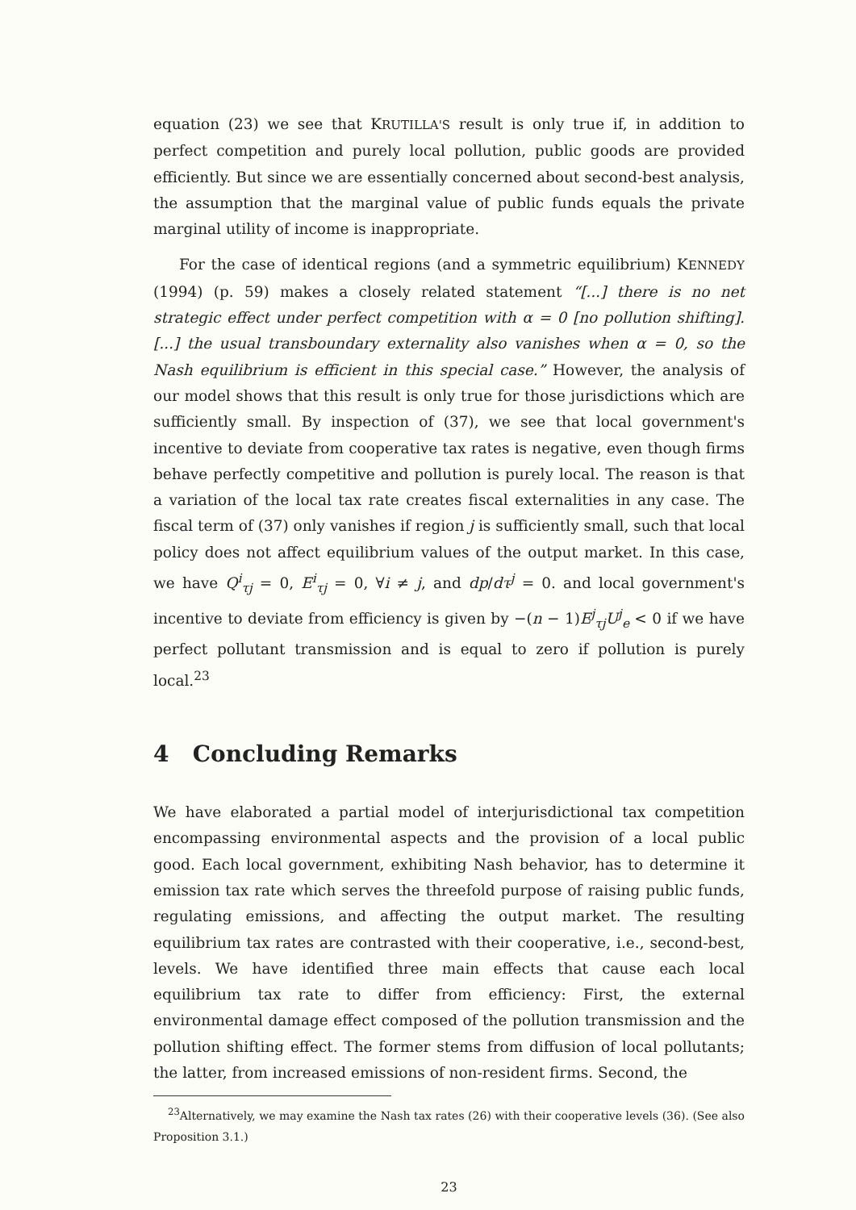equation (23) we see that KRUTILLA'S result is only true if, in addition to perfect competition and purely local pollution, public goods are provided efficiently. But since we are essentially concerned about second-best analysis, the assumption that the marginal value of public funds equals the private marginal utility of income is inappropriate.
For the case of identical regions (and a symmetric equilibrium) KENNEDY (1994) (p. 59) makes a closely related statement “[...] there is no net strategic effect under perfect competition with α = 0 [no pollution shifting]. [...] the usual transboundary externality also vanishes when α = 0, so the Nash equilibrium is efficient in this special case.” However, the analysis of our model shows that this result is only true for those jurisdictions which are sufficiently small. By inspection of (37), we see that local government's incentive to deviate from cooperative tax rates is negative, even though firms behave perfectly competitive and pollution is purely local. The reason is that a variation of the local tax rate creates fiscal externalities in any case. The fiscal term of (37) only vanishes if region j is sufficiently small, such that local policy does not affect equilibrium values of the output market. In this case, we have Q<sup>i</sup><sub>τj</sub> = 0, E<sup>i</sup><sub>τj</sub> = 0, ∀i ≠ j, and dp/dτ<sup>j</sup> = 0. and local government's incentive to deviate from efficiency is given by −(n − 1)E<sup>j</sup><sub>τj</sub>U<sup>j</sup><sub>e</sub> < 0 if we have perfect pollutant transmission and is equal to zero if pollution is purely local.<sup>23</sup>
4 Concluding Remarks
We have elaborated a partial model of interjurisdictional tax competition encompassing environmental aspects and the provision of a local public good. Each local government, exhibiting Nash behavior, has to determine it emission tax rate which serves the threefold purpose of raising public funds, regulating emissions, and affecting the output market. The resulting equilibrium tax rates are contrasted with their cooperative, i.e., second-best, levels. We have identified three main effects that cause each local equilibrium tax rate to differ from efficiency: First, the external environmental damage effect composed of the pollution transmission and the pollution shifting effect. The former stems from diffusion of local pollutants; the latter, from increased emissions of non-resident firms. Second, the
<sup>23</sup> Alternatively, we may examine the Nash tax rates (26) with their cooperative levels (36). (See also Proposition 3.1.)
23